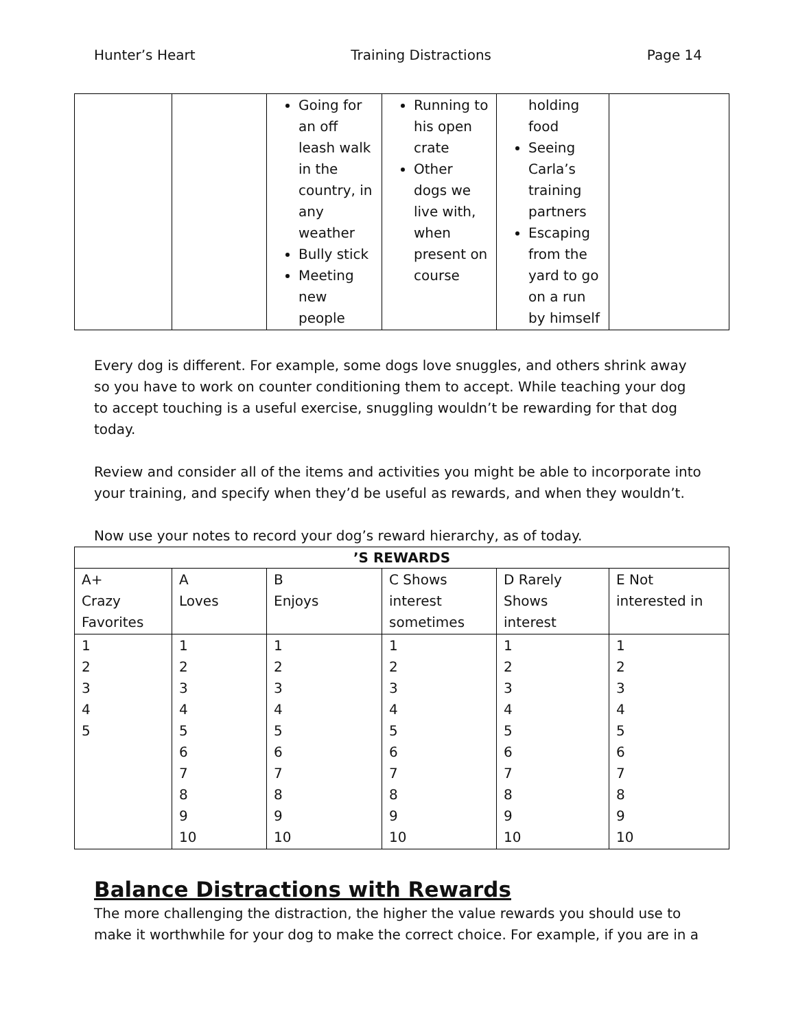Hunter’s Heart Training Distractions Page 14
| | | Going for an off leash walk in the country, in any weather Bully stick Meeting new people | Running to his open crate Other dogs we live with, when present on course | holding food Seeing Carla’s training partners Escaping from the yard to go on a run by himself | |
Every dog is different. For example, some dogs love snuggles, and others shrink away so you have to work on counter conditioning them to accept. While teaching your dog to accept touching is a useful exercise, snuggling wouldn’t be rewarding for that dog today.
Review and consider all of the items and activities you might be able to incorporate into your training, and specify when they’d be useful as rewards, and when they wouldn’t.
Now use your notes to record your dog’s reward hierarchy, as of today.
| ’S REWARDS | | | | | |
| --- | --- | --- | --- | --- | --- |
| A+ Crazy Favorites | A Loves | B Enjoys | C Shows interest sometimes | D Rarely Shows interest | E Not interested in |
| 1 2 3 4 5 | 1 2 3 4 5 6 7 8 9 10 | 1 2 3 4 5 6 7 8 9 10 | 1 2 3 4 5 6 7 8 9 10 | 1 2 3 4 5 6 7 8 9 10 | 1 2 3 4 5 6 7 8 9 10 |
Balance Distractions with Rewards
The more challenging the distraction, the higher the value rewards you should use to make it worthwhile for your dog to make the correct choice. For example, if you are in a